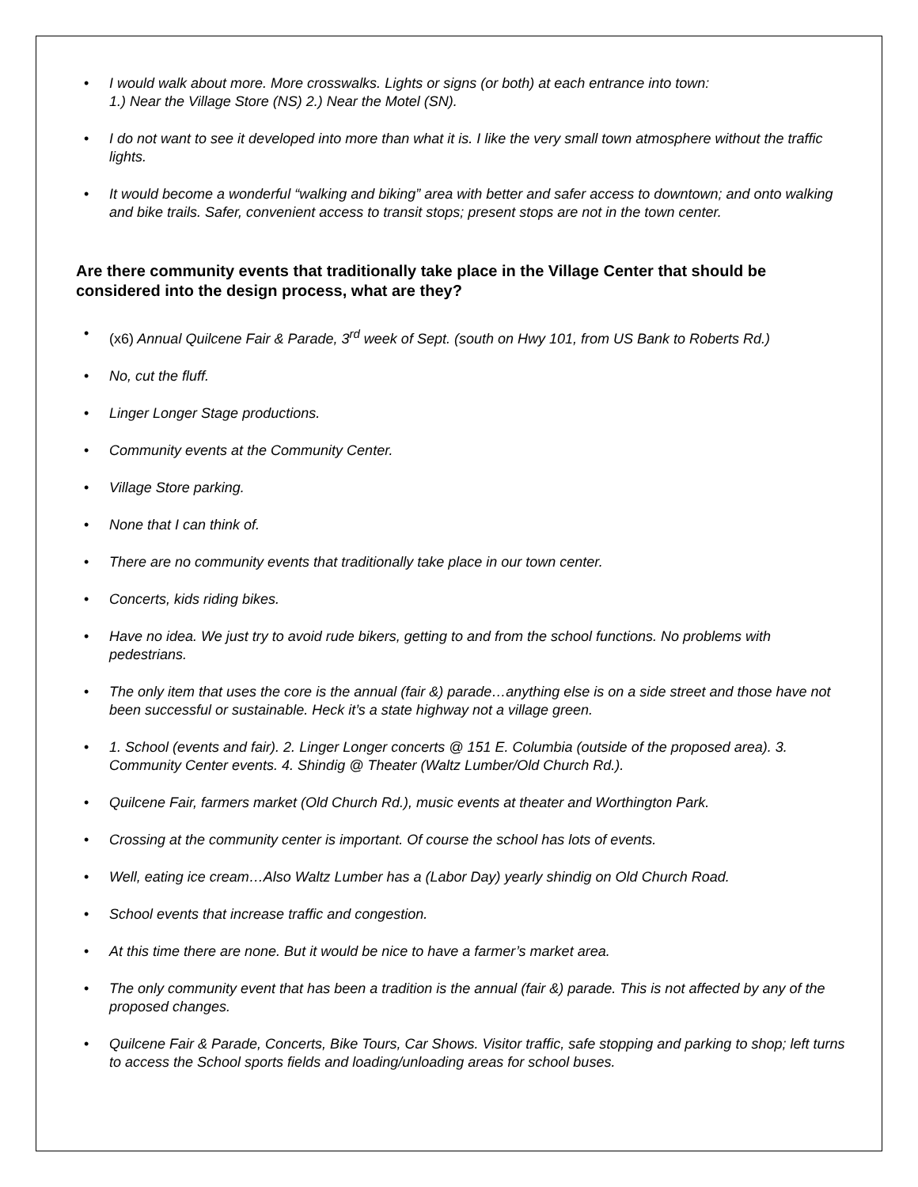• I would walk about more. More crosswalks. Lights or signs (or both) at each entrance into town:
1.) Near the Village Store (NS) 2.) Near the Motel (SN).
• I do not want to see it developed into more than what it is. I like the very small town atmosphere without the traffic lights.
• It would become a wonderful “walking and biking” area with better and safer access to downtown; and onto walking and bike trails. Safer, convenient access to transit stops; present stops are not in the town center.
Are there community events that traditionally take place in the Village Center that should be considered into the design process, what are they?
• (x6) Annual Quilcene Fair & Parade, 3<sup>rd</sup> week of Sept. (south on Hwy 101, from US Bank to Roberts Rd.)
• No, cut the fluff.
• Linger Longer Stage productions.
• Community events at the Community Center.
• Village Store parking.
• None that I can think of.
• There are no community events that traditionally take place in our town center.
• Concerts, kids riding bikes.
• Have no idea. We just try to avoid rude bikers, getting to and from the school functions. No problems with pedestrians.
• The only item that uses the core is the annual (fair &) parade…anything else is on a side street and those have not been successful or sustainable. Heck it’s a state highway not a village green.
• 1. School (events and fair). 2. Linger Longer concerts @ 151 E. Columbia (outside of the proposed area). 3. Community Center events. 4. Shindig @ Theater (Waltz Lumber/Old Church Rd.).
• Quilcene Fair, farmers market (Old Church Rd.), music events at theater and Worthington Park.
• Crossing at the community center is important. Of course the school has lots of events.
• Well, eating ice cream…Also Waltz Lumber has a (Labor Day) yearly shindig on Old Church Road.
• School events that increase traffic and congestion.
• At this time there are none. But it would be nice to have a farmer’s market area.
• The only community event that has been a tradition is the annual (fair &) parade. This is not affected by any of the proposed changes.
• Quilcene Fair & Parade, Concerts, Bike Tours, Car Shows. Visitor traffic, safe stopping and parking to shop; left turns to access the School sports fields and loading/unloading areas for school buses.